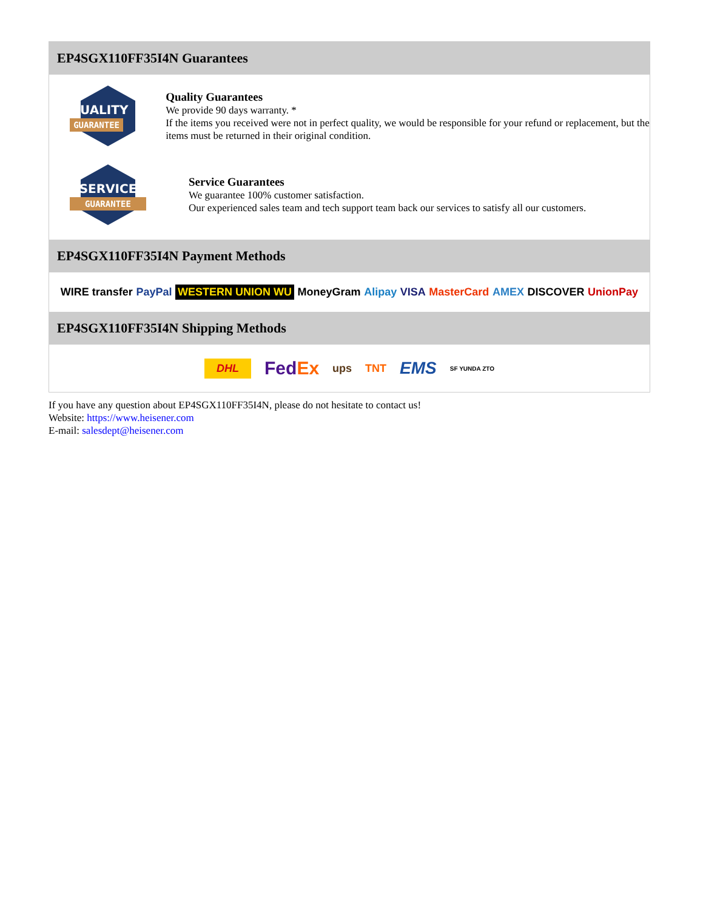EP4SGX110FF35I4N Guarantees
QUALITY
GUARANTEE
Quality Guarantees
We provide 90 days warranty. *
If the items you received were not in perfect quality, we would be responsible for your refund or replacement, but the items must be returned in their original condition.
SERVICE
GUARANTEE
Service Guarantees
We guarantee 100% customer satisfaction.
Our experienced sales team and tech support team back our services to satisfy all our customers.
EP4SGX110FF35I4N Payment Methods
WIRE transfer PayPal WESTERN UNION WU MoneyGram Alipay VISA MasterCard AMEX DISCOVER UnionPay
EP4SGX110FF35I4N Shipping Methods
DHL FedEx ups TNT EMS SF YUNDA ZTO
If you have any question about EP4SGX110FF35I4N, please do not hesitate to contact us!
Website: https://www.heisener.com
E-mail: salesdept@heisener.com